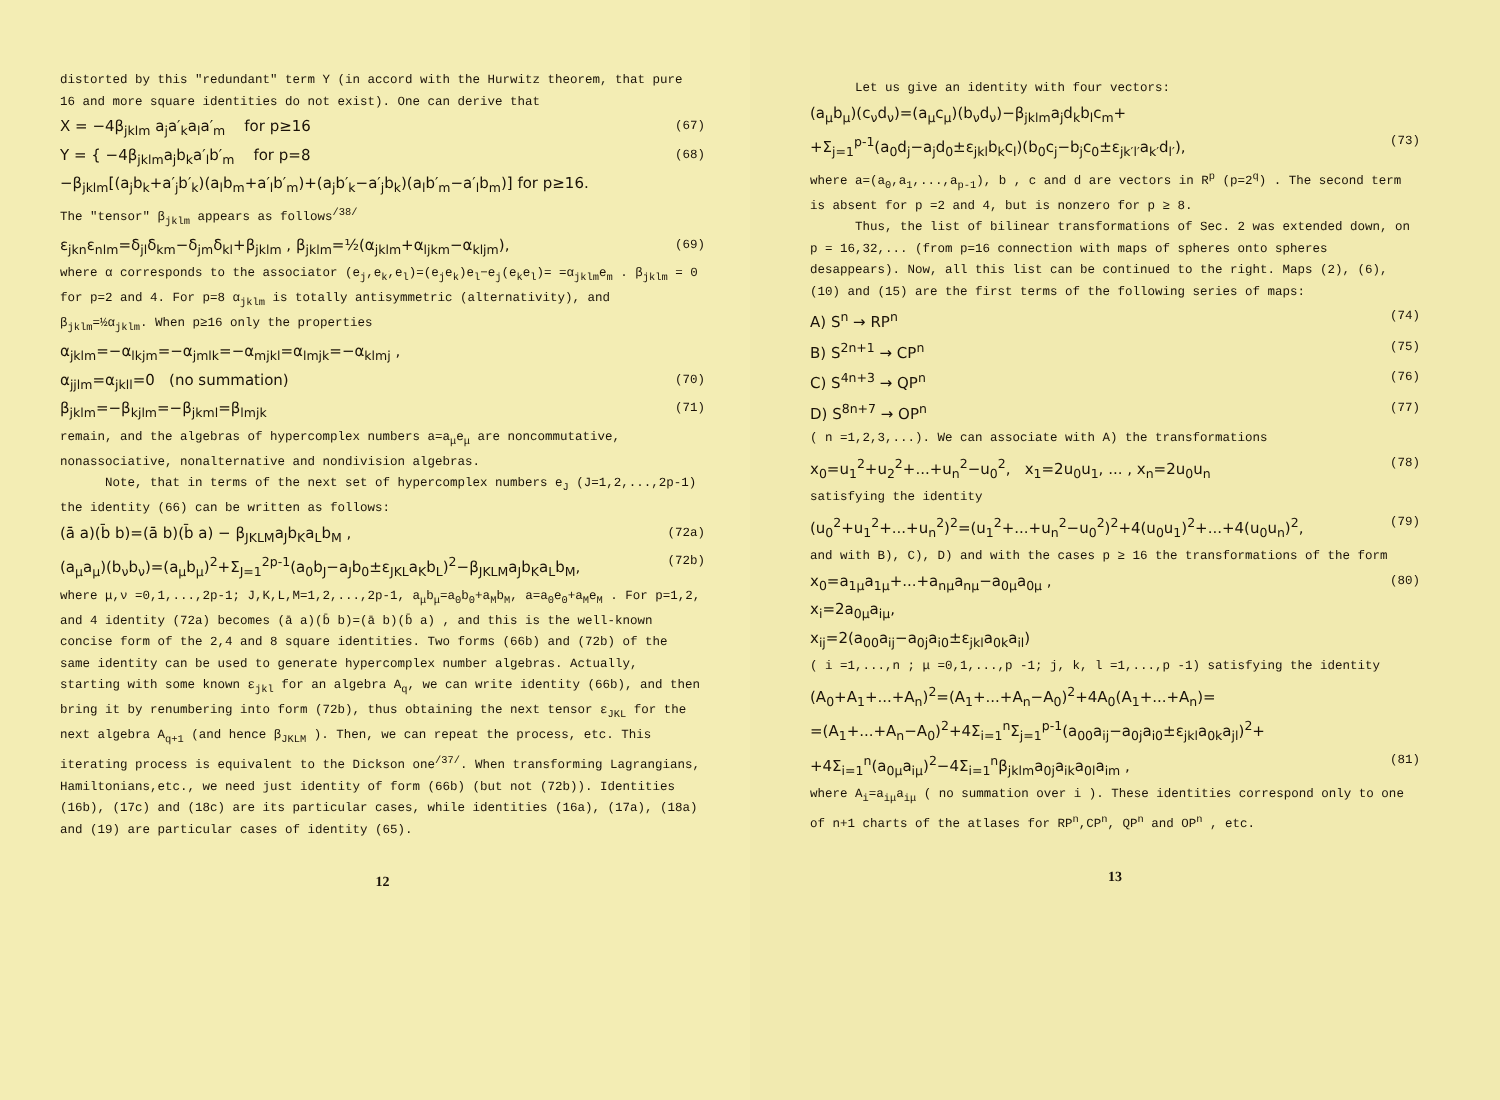distorted by this "redundant" term Y (in accord with the Hurwitz theorem, that pure 16 and more square identities do not exist). One can derive that
X = −4β<sub>jklm</sub> a<sub>j</sub>a′<sub>k</sub>a<sub>l</sub>a′<sub>m</sub> for p≥16 (67)
Y = { −4β<sub>jklm</sub>a<sub>j</sub>b<sub>k</sub>a′<sub>l</sub>b′<sub>m</sub> for p=8 (68)
−β<sub>jklm</sub>[(a<sub>j</sub>b<sub>k</sub>+a′<sub>j</sub>b′<sub>k</sub>)(a<sub>l</sub>b<sub>m</sub>+a′<sub>l</sub>b′<sub>m</sub>)+(a<sub>j</sub>b′<sub>k</sub>−a′<sub>j</sub>b<sub>k</sub>)(a<sub>l</sub>b′<sub>m</sub>−a′<sub>l</sub>b<sub>m</sub>)] for p≥16.
The "tensor" β<sub>jklm</sub> appears as follows<sup>/38/</sup>
ε<sub>jkn</sub>ε<sub>nlm</sub>=δ<sub>jl</sub>δ<sub>km</sub>−δ<sub>jm</sub>δ<sub>kl</sub>+β<sub>jklm</sub> , β<sub>jklm</sub>=½(α<sub>jklm</sub>+α<sub>ljkm</sub>−α<sub>klјm</sub>), (69)
where α corresponds to the associator (e<sub>j</sub>,e<sub>k</sub>,e<sub>l</sub>)=(e<sub>j</sub>e<sub>k</sub>)e<sub>l</sub>−e<sub>j</sub>(e<sub>k</sub>e<sub>l</sub>)= =α<sub>jklm</sub>e<sub>m</sub> . β<sub>jklm</sub> = 0 for p=2 and 4. For p=8 α<sub>jklm</sub> is totally antisymmetric (alternativity), and β<sub>jklm</sub>=½α<sub>jklm</sub>. When p≥16 only the properties
α<sub>jklm</sub>=−α<sub>lkjm</sub>=−α<sub>jmlk</sub>=−α<sub>mjkl</sub>=α<sub>lmjk</sub>=−α<sub>klmj</sub> ,
α<sub>jjlm</sub>=α<sub>jkll</sub>=0 (no summation) (70)
β<sub>jklm</sub>=−β<sub>kjlm</sub>=−β<sub>jkml</sub>=β<sub>lmjk</sub> (71)
remain, and the algebras of hypercomplex numbers a=a<sub>μ</sub>e<sub>μ</sub> are noncommutative, nonassociative, nonalternative and nondivision algebras.
Note, that in terms of the next set of hypercomplex numbers e<sub>J</sub> (J=1,2,...,2p-1) the identity (66) can be written as follows:
(ā a)(b̄ b)=(ā b)(b̄ a) − β<sub>JKLM</sub>a<sub>J</sub>b<sub>K</sub>a<sub>L</sub>b<sub>M</sub> , (72a)
(a<sub>μ</sub>a<sub>μ</sub>)(b<sub>ν</sub>b<sub>ν</sub>)=(a<sub>μ</sub>b<sub>μ</sub>)<sup>2</sup>+Σ<sub>J=1</sub><sup>2p-1</sup>(a<sub>0</sub>b<sub>J</sub>−a<sub>J</sub>b<sub>0</sub>±ε<sub>JKL</sub>a<sub>K</sub>b<sub>L</sub>)<sup>2</sup>−β<sub>JKLM</sub>a<sub>J</sub>b<sub>K</sub>a<sub>L</sub>b<sub>M</sub>, (72b)
where μ,ν =0,1,...,2p-1; J,K,L,M=1,2,...,2p-1, a<sub>μ</sub>b<sub>μ</sub>=a<sub>0</sub>b<sub>0</sub>+a<sub>M</sub>b<sub>M</sub>, a=a<sub>0</sub>e<sub>0</sub>+a<sub>M</sub>e<sub>M</sub> . For p=1,2, and 4 identity (72a) becomes (ā a)(b̄ b)=(ā b)(b̄ a) , and this is the well-known concise form of the 2,4 and 8 square identities. Two forms (66b) and (72b) of the same identity can be used to generate hypercomplex number algebras. Actually, starting with some known ε<sub>jkl</sub> for an algebra A<sub>q</sub>, we can write identity (66b), and then bring it by renumbering into form (72b), thus obtaining the next tensor ε<sub>JKL</sub> for the next algebra A<sub>q+1</sub> (and hence β<sub>JKLM</sub> ). Then, we can repeat the process, etc. This iterating process is equivalent to the Dickson one<sup>/37/</sup>. When transforming Lagrangians, Hamiltonians,etc., we need just identity of form (66b) (but not (72b)). Identities (16b), (17c) and (18c) are its particular cases, while identities (16a), (17a), (18a) and (19) are particular cases of identity (65).
12
Let us give an identity with four vectors:
(a<sub>μ</sub>b<sub>μ</sub>)(c<sub>ν</sub>d<sub>ν</sub>)=(a<sub>μ</sub>c<sub>μ</sub>)(b<sub>ν</sub>d<sub>ν</sub>)−β<sub>jklm</sub>a<sub>j</sub>d<sub>k</sub>b<sub>l</sub>c<sub>m</sub>+
+Σ<sub>j=1</sub><sup>p-1</sup>(a<sub>0</sub>d<sub>j</sub>−a<sub>j</sub>d<sub>0</sub>±ε<sub>jkl</sub>b<sub>k</sub>c<sub>l</sub>)(b<sub>0</sub>c<sub>j</sub>−b<sub>j</sub>c<sub>0</sub>±ε<sub>jk′l′</sub>a<sub>k′</sub>d<sub>l′</sub>), (73)
where a=(a<sub>0</sub>,a<sub>1</sub>,...,a<sub>p-1</sub>), b , c and d are vectors in R<sup>p</sup> (p=2<sup>q</sup>) . The second term is absent for p =2 and 4, but is nonzero for p ≥ 8.
Thus, the list of bilinear transformations of Sec. 2 was extended down, on p = 16,32,... (from p=16 connection with maps of spheres onto spheres desappears). Now, all this list can be continued to the right. Maps (2), (6), (10) and (15) are the first terms of the following series of maps:
A) S<sup>n</sup> → RP<sup>n</sup> (74)
B) S<sup>2n+1</sup> → CP<sup>n</sup> (75)
C) S<sup>4n+3</sup> → QP<sup>n</sup> (76)
D) S<sup>8n+7</sup> → OP<sup>n</sup> (77)
( n =1,2,3,...). We can associate with A) the transformations
x<sub>0</sub>=u<sub>1</sub><sup>2</sup>+u<sub>2</sub><sup>2</sup>+...+u<sub>n</sub><sup>2</sup>−u<sub>0</sub><sup>2</sup>, x<sub>1</sub>=2u<sub>0</sub>u<sub>1</sub>, ... , x<sub>n</sub>=2u<sub>0</sub>u<sub>n</sub> (78)
satisfying the identity
(u<sub>0</sub><sup>2</sup>+u<sub>1</sub><sup>2</sup>+...+u<sub>n</sub><sup>2</sup>)<sup>2</sup>=(u<sub>1</sub><sup>2</sup>+...+u<sub>n</sub><sup>2</sup>−u<sub>0</sub><sup>2</sup>)<sup>2</sup>+4(u<sub>0</sub>u<sub>1</sub>)<sup>2</sup>+...+4(u<sub>0</sub>u<sub>n</sub>)<sup>2</sup>, (79)
and with B), C), D) and with the cases p ≥ 16 the transformations of the form
x<sub>0</sub>=a<sub>1μ</sub>a<sub>1μ</sub>+...+a<sub>nμ</sub>a<sub>nμ</sub>−a<sub>0μ</sub>a<sub>0μ</sub> , (80)
x<sub>i</sub>=2a<sub>0μ</sub>a<sub>iμ</sub>,
x<sub>ij</sub>=2(a<sub>00</sub>a<sub>ij</sub>−a<sub>0j</sub>a<sub>i0</sub>±ε<sub>jkl</sub>a<sub>0k</sub>a<sub>il</sub>)
( i =1,...,n ; μ =0,1,...,p -1; j, k, l =1,...,p -1) satisfying the identity
(A<sub>0</sub>+A<sub>1</sub>+...+A<sub>n</sub>)<sup>2</sup>=(A<sub>1</sub>+...+A<sub>n</sub>−A<sub>0</sub>)<sup>2</sup>+4A<sub>0</sub>(A<sub>1</sub>+...+A<sub>n</sub>)=
=(A<sub>1</sub>+...+A<sub>n</sub>−A<sub>0</sub>)<sup>2</sup>+4Σ<sub>i=1</sub><sup>n</sup>Σ<sub>j=1</sub><sup>p-1</sup>(a<sub>00</sub>a<sub>ij</sub>−a<sub>0j</sub>a<sub>i0</sub>±ε<sub>jkl</sub>a<sub>0k</sub>a<sub>jl</sub>)<sup>2</sup>+
+4Σ<sub>i=1</sub><sup>n</sup>(a<sub>0μ</sub>a<sub>iμ</sub>)<sup>2</sup>−4Σ<sub>i=1</sub><sup>n</sup>β<sub>jklm</sub>a<sub>0j</sub>a<sub>ik</sub>a<sub>0l</sub>a<sub>im</sub> , (81)
where A<sub>i</sub>=a<sub>iμ</sub>a<sub>iμ</sub> ( no summation over i ). These identities correspond only to one of n+1 charts of the atlases for RP<sup>n</sup>,CP<sup>n</sup>, QP<sup>n</sup> and OP<sup>n</sup> , etc.
13